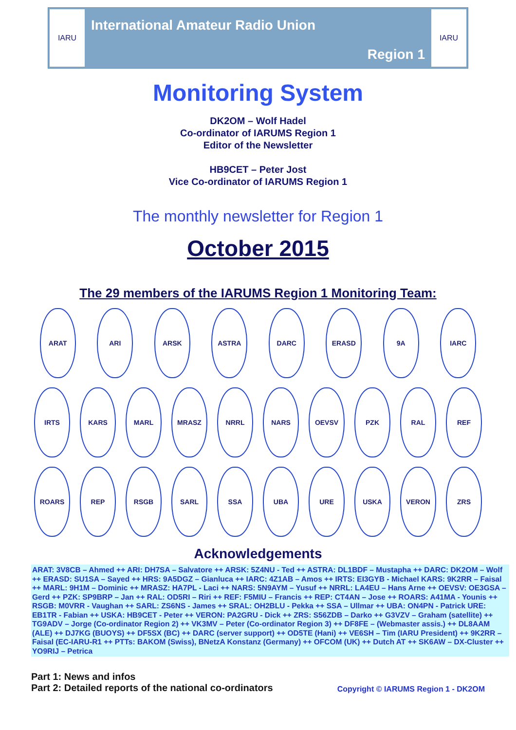IARU
International Amateur Radio Union
Region 1
IARU
Monitoring System
DK2OM – Wolf Hadel
Co-ordinator of IARUMS Region 1
Editor of the Newsletter
HB9CET – Peter Jost
Vice Co-ordinator of IARUMS Region 1
The monthly newsletter for Region 1
October 2015
The 29 members of the IARUMS Region 1 Monitoring Team:
ARAT ARI ARSK ASTRA DARC ERASD 9A IARC
IRTS KARS MARL MRASZ NRRL NARS OEVSV PZK RAL REF
ROARS REP RSGB SARL SSA UBA URE USKA VERON ZRS
Acknowledgements
ARAT: 3V8CB – Ahmed ++ ARI: DH7SA – Salvatore ++ ARSK: 5Z4NU - Ted ++ ASTRA: DL1BDF – Mustapha ++ DARC: DK2OM – Wolf ++ ERASD: SU1SA – Sayed ++ HRS: 9A5DGZ – Gianluca ++ IARC: 4Z1AB – Amos ++ IRTS: EI3GYB - Michael KARS: 9K2RR – Faisal ++ MARL: 9H1M – Dominic ++ MRASZ: HA7PL - Laci ++ NARS: 5N9AYM – Yusuf ++ NRRL: LA4EU – Hans Arne ++ OEVSV: OE3GSA – Gerd ++ PZK: SP9BRP – Jan ++ RAL: OD5RI – Riri ++ REF: F5MIU – Francis ++ REP: CT4AN – Jose ++ ROARS: A41MA - Younis ++ RSGB: M0VRR - Vaughan ++ SARL: ZS6NS - James ++ SRAL: OH2BLU - Pekka ++ SSA – Ullmar ++ UBA: ON4PN - Patrick URE: EB1TR - Fabian ++ USKA: HB9CET - Peter ++ VERON: PA2GRU - Dick ++ ZRS: S56ZDB – Darko ++ G3VZV – Graham (satellite) ++ TG9ADV – Jorge (Co-ordinator Region 2) ++ VK3MV – Peter (Co-ordinator Region 3) ++ DF8FE – (Webmaster assis.) ++ DL8AAM (ALE) ++ DJ7KG (BUOYS) ++ DF5SX (BC) ++ DARC (server support) ++ OD5TE (Hani) ++ VE6SH – Tim (IARU President) ++ 9K2RR – Faisal (EC-IARU-R1 ++ PTTs: BAKOM (Swiss), BNetzA Konstanz (Germany) ++ OFCOM (UK) ++ Dutch AT ++ SK6AW – DX-Cluster ++ YO9RIJ – Petrica
Part 1: News and infos
Part 2: Detailed reports of the national co-ordinators
Copyright © IARUMS Region 1 - DK2OM